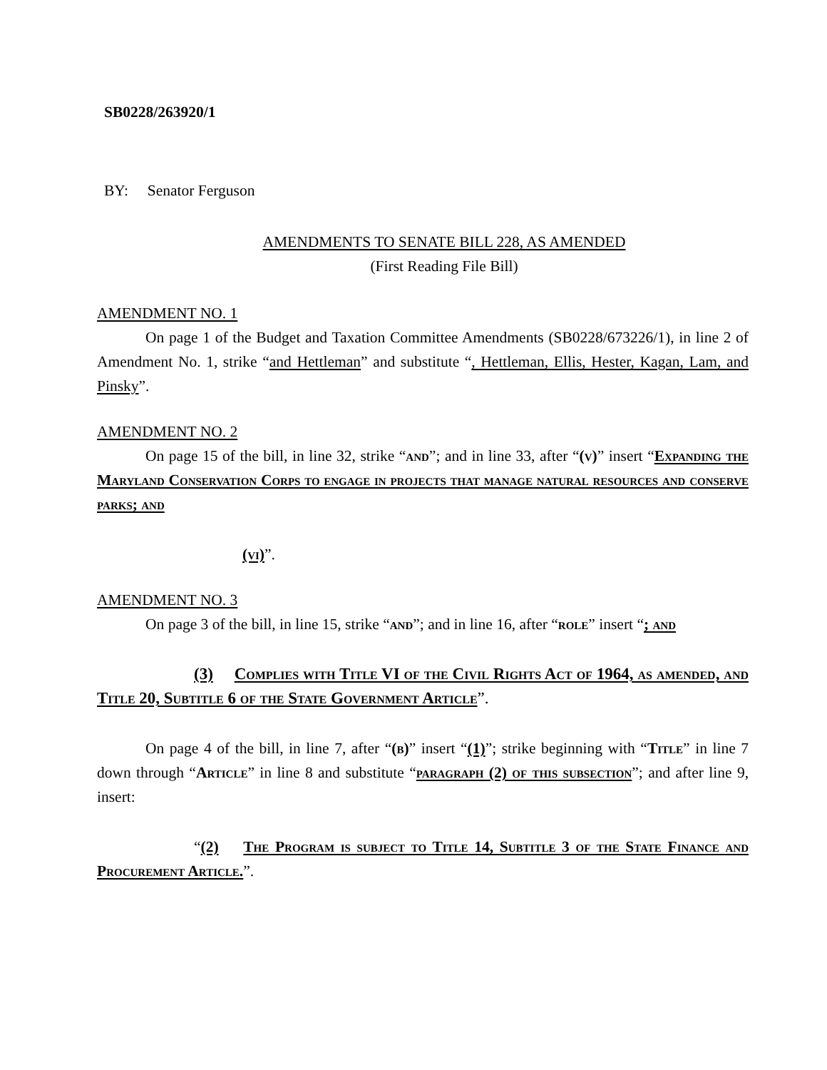SB0228/263920/1
BY: Senator Ferguson
AMENDMENTS TO SENATE BILL 228, AS AMENDED
(First Reading File Bill)
AMENDMENT NO. 1
On page 1 of the Budget and Taxation Committee Amendments (SB0228/673226/1), in line 2 of Amendment No. 1, strike “and Hettleman” and substitute “, Hettleman, Ellis, Hester, Kagan, Lam, and Pinsky”.
AMENDMENT NO. 2
On page 15 of the bill, in line 32, strike “and”; and in line 33, after “(v)” insert “Expanding the Maryland Conservation Corps to engage in projects that manage natural resources and conserve parks; and
(vi)”.
AMENDMENT NO. 3
On page 3 of the bill, in line 15, strike “and”; and in line 16, after “role” insert “; and
(3) Complies with Title VI of the Civil Rights Act of 1964, as amended, and Title 20, Subtitle 6 of the State Government Article”.
On page 4 of the bill, in line 7, after “(b)” insert “(1)”; strike beginning with “Title” in line 7 down through “Article” in line 8 and substitute “paragraph (2) of this subsection”; and after line 9, insert:
“(2) The Program is subject to Title 14, Subtitle 3 of the State Finance and Procurement Article.”.